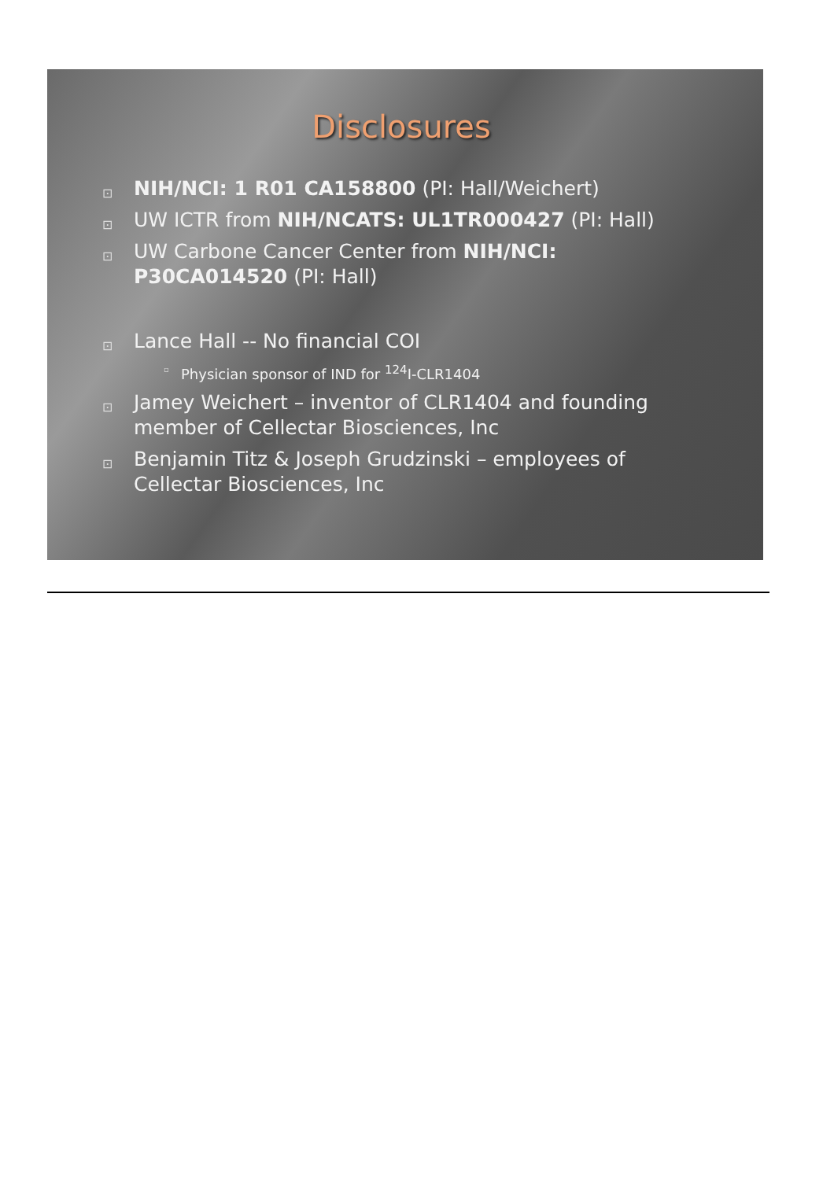Disclosures
⊡ NIH/NCI: 1 R01 CA158800 (PI: Hall/Weichert)
⊡ UW ICTR from NIH/NCATS: UL1TR000427 (PI: Hall)
⊡ UW Carbone Cancer Center from NIH/NCI: P30CA014520 (PI: Hall)
⊡ Lance Hall -- No financial COI
▫ Physician sponsor of IND for <sup>124</sup>I-CLR1404
⊡ Jamey Weichert – inventor of CLR1404 and founding member of Cellectar Biosciences, Inc
⊡ Benjamin Titz & Joseph Grudzinski – employees of Cellectar Biosciences, Inc